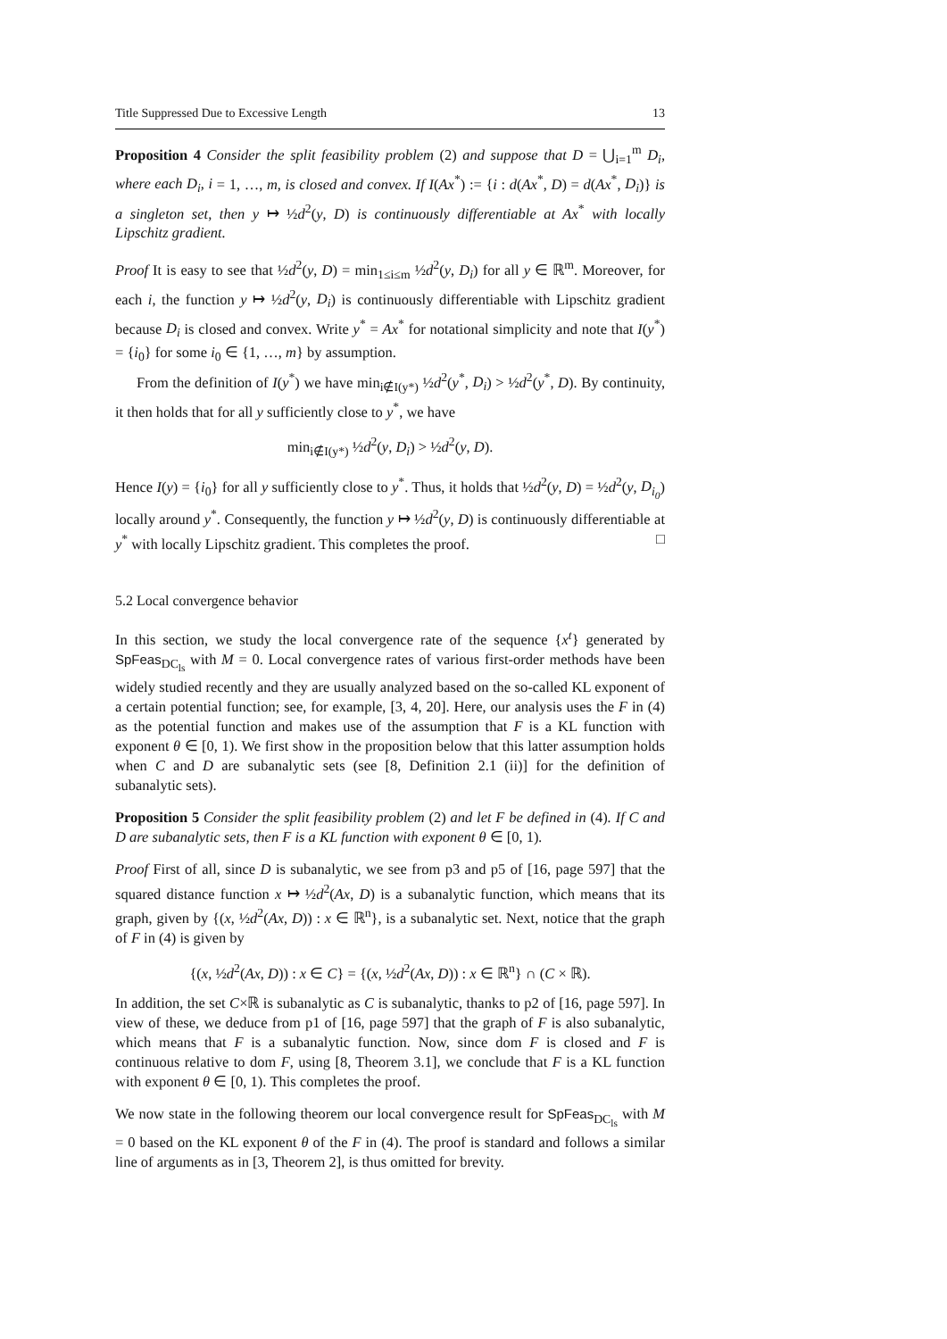Title Suppressed Due to Excessive Length 13
Proposition 4 Consider the split feasibility problem (2) and suppose that D = ⋃<sub>i=1</sub><sup>m</sup> D<sub>i</sub>, where each D<sub>i</sub>, i = 1, …, m, is closed and convex. If I(Ax<sup>*</sup>) := {i : d(Ax<sup>*</sup>, D) = d(Ax<sup>*</sup>, D<sub>i</sub>)} is a singleton set, then y ↦ ½d<sup>2</sup>(y, D) is continuously differentiable at Ax<sup>*</sup> with locally Lipschitz gradient.
Proof It is easy to see that ½d<sup>2</sup>(y, D) = min<sub>1≤i≤m</sub> ½d<sup>2</sup>(y, D<sub>i</sub>) for all y ∈ ℝ<sup>m</sup>. Moreover, for each i, the function y ↦ ½d<sup>2</sup>(y, D<sub>i</sub>) is continuously differentiable with Lipschitz gradient because D<sub>i</sub> is closed and convex. Write y<sup>*</sup> = Ax<sup>*</sup> for notational simplicity and note that I(y<sup>*</sup>) = {i<sub>0</sub>} for some i<sub>0</sub> ∈ {1, …, m} by assumption.
From the definition of I(y<sup>*</sup>) we have min<sub>i∉I(y*)</sub> ½d<sup>2</sup>(y<sup>*</sup>, D<sub>i</sub>) > ½d<sup>2</sup>(y<sup>*</sup>, D). By continuity, it then holds that for all y sufficiently close to y<sup>*</sup>, we have
min<sub>i∉I(y*)</sub> ½d<sup>2</sup>(y, D<sub>i</sub>) > ½d<sup>2</sup>(y, D).
Hence I(y) = {i<sub>0</sub>} for all y sufficiently close to y<sup>*</sup>. Thus, it holds that ½d<sup>2</sup>(y, D) = ½d<sup>2</sup>(y, D<sub>i<sub>0</sub></sub>) locally around y<sup>*</sup>. Consequently, the function y ↦ ½d<sup>2</sup>(y, D) is continuously differentiable at y<sup>*</sup> with locally Lipschitz gradient. This completes the proof. □
5.2 Local convergence behavior
In this section, we study the local convergence rate of the sequence {x<sup>t</sup>} generated by SpFeas<sub>DC<sub>ls</sub></sub> with M = 0. Local convergence rates of various first-order methods have been widely studied recently and they are usually analyzed based on the so-called KL exponent of a certain potential function; see, for example, [3, 4, 20]. Here, our analysis uses the F in (4) as the potential function and makes use of the assumption that F is a KL function with exponent θ ∈ [0, 1). We first show in the proposition below that this latter assumption holds when C and D are subanalytic sets (see [8, Definition 2.1 (ii)] for the definition of subanalytic sets).
Proposition 5 Consider the split feasibility problem (2) and let F be defined in (4). If C and D are subanalytic sets, then F is a KL function with exponent θ ∈ [0, 1).
Proof First of all, since D is subanalytic, we see from p3 and p5 of [16, page 597] that the squared distance function x ↦ ½d<sup>2</sup>(Ax, D) is a subanalytic function, which means that its graph, given by {(x, ½d<sup>2</sup>(Ax, D)) : x ∈ ℝ<sup>n</sup>}, is a subanalytic set. Next, notice that the graph of F in (4) is given by
{(x, ½d<sup>2</sup>(Ax, D)) : x ∈ C} = {(x, ½d<sup>2</sup>(Ax, D)) : x ∈ ℝ<sup>n</sup>} ∩ (C × ℝ).
In addition, the set C×ℝ is subanalytic as C is subanalytic, thanks to p2 of [16, page 597]. In view of these, we deduce from p1 of [16, page 597] that the graph of F is also subanalytic, which means that F is a subanalytic function. Now, since dom F is closed and F is continuous relative to dom F, using [8, Theorem 3.1], we conclude that F is a KL function with exponent θ ∈ [0, 1). This completes the proof.
We now state in the following theorem our local convergence result for SpFeas<sub>DC<sub>ls</sub></sub> with M = 0 based on the KL exponent θ of the F in (4). The proof is standard and follows a similar line of arguments as in [3, Theorem 2], is thus omitted for brevity.